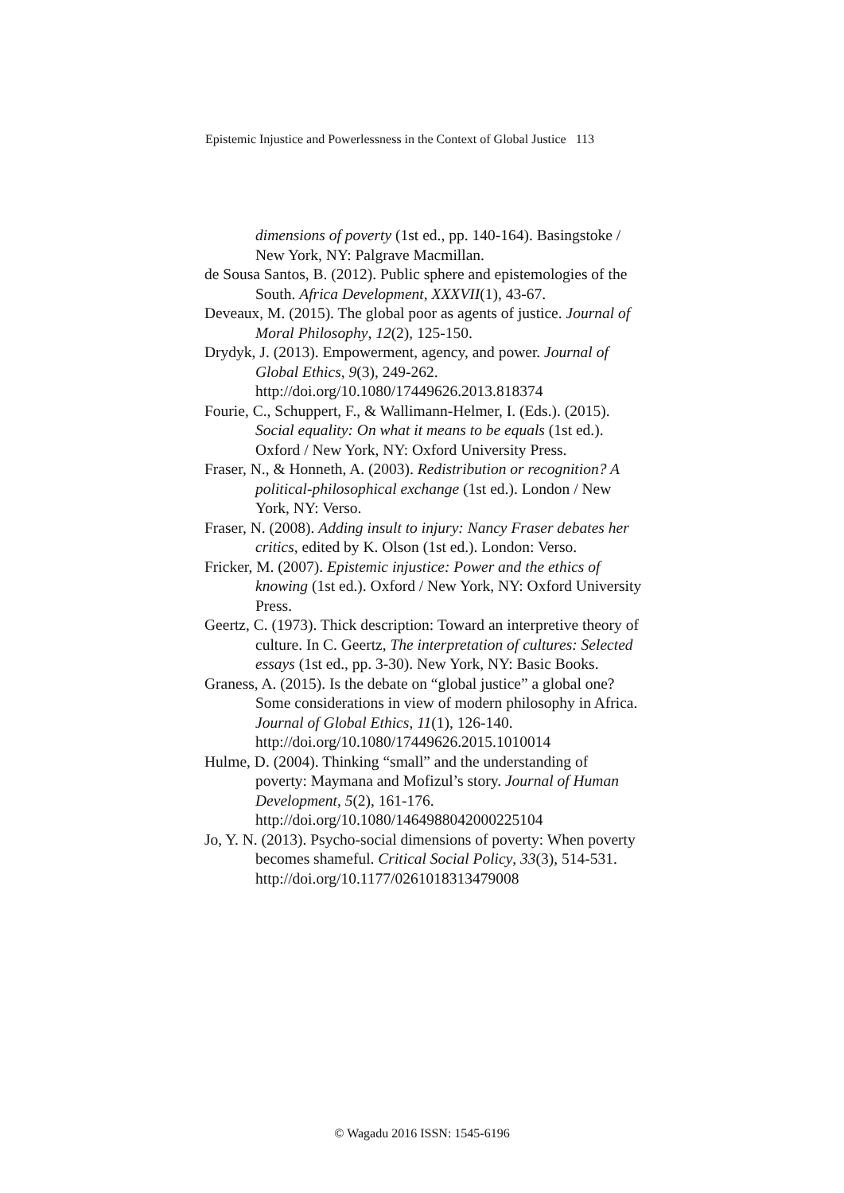Epistemic Injustice and Powerlessness in the Context of Global Justice 113
dimensions of poverty (1st ed., pp. 140-164). Basingstoke / New York, NY: Palgrave Macmillan.
de Sousa Santos, B. (2012). Public sphere and epistemologies of the South. Africa Development, XXXVII(1), 43-67.
Deveaux, M. (2015). The global poor as agents of justice. Journal of Moral Philosophy, 12(2), 125-150.
Drydyk, J. (2013). Empowerment, agency, and power. Journal of Global Ethics, 9(3), 249-262. http://doi.org/10.1080/17449626.2013.818374
Fourie, C., Schuppert, F., & Wallimann-Helmer, I. (Eds.). (2015). Social equality: On what it means to be equals (1st ed.). Oxford / New York, NY: Oxford University Press.
Fraser, N., & Honneth, A. (2003). Redistribution or recognition? A political-philosophical exchange (1st ed.). London / New York, NY: Verso.
Fraser, N. (2008). Adding insult to injury: Nancy Fraser debates her critics, edited by K. Olson (1st ed.). London: Verso.
Fricker, M. (2007). Epistemic injustice: Power and the ethics of knowing (1st ed.). Oxford / New York, NY: Oxford University Press.
Geertz, C. (1973). Thick description: Toward an interpretive theory of culture. In C. Geertz, The interpretation of cultures: Selected essays (1st ed., pp. 3-30). New York, NY: Basic Books.
Graness, A. (2015). Is the debate on “global justice” a global one? Some considerations in view of modern philosophy in Africa. Journal of Global Ethics, 11(1), 126-140.
http://doi.org/10.1080/17449626.2015.1010014
Hulme, D. (2004). Thinking “small” and the understanding of poverty: Maymana and Mofizul’s story. Journal of Human Development, 5(2), 161-176. http://doi.org/10.1080/1464988042000225104
Jo, Y. N. (2013). Psycho-social dimensions of poverty: When poverty becomes shameful. Critical Social Policy, 33(3), 514-531.
http://doi.org/10.1177/0261018313479008
© Wagadu 2016 ISSN: 1545-6196